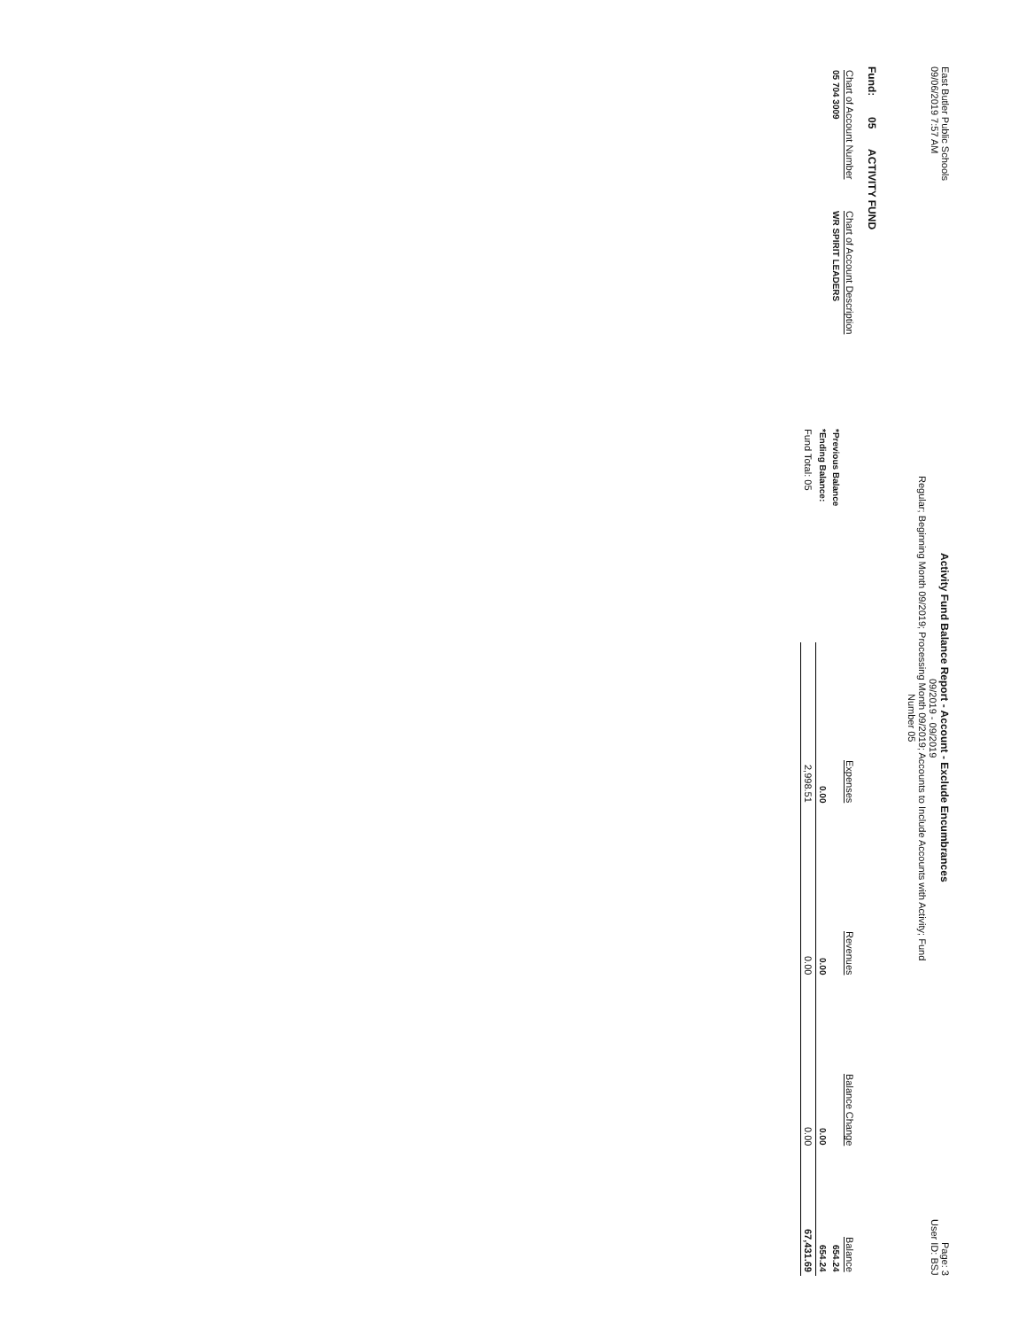East Butler Public Schools
09/06/2019 7:57 AM
Activity Fund Balance Report - Account - Exclude Encumbrances
09/2019 - 09/2019
Regular; Beginning Month 09/2019; Processing Month 09/2019; Accounts to Include Accounts with Activity; Fund
Number 05
Page: 3
User ID: BSJ
Fund: 05 ACTIVITY FUND
| Chart of Account Number | Chart of Account Description | | Expenses | Revenues | Balance Change | Balance |
| --- | --- | --- | --- | --- | --- | --- |
| 05 704 3009 | WR SPIRIT LEADERS | *Previous Balance | | | | 654.24 |
| | | *Ending Balance: | 0.00 | 0.00 | 0.00 | 654.24 |
| | | Fund Total: 05 | 2,998.51 | 0.00 | 0.00 | 67,431.69 |